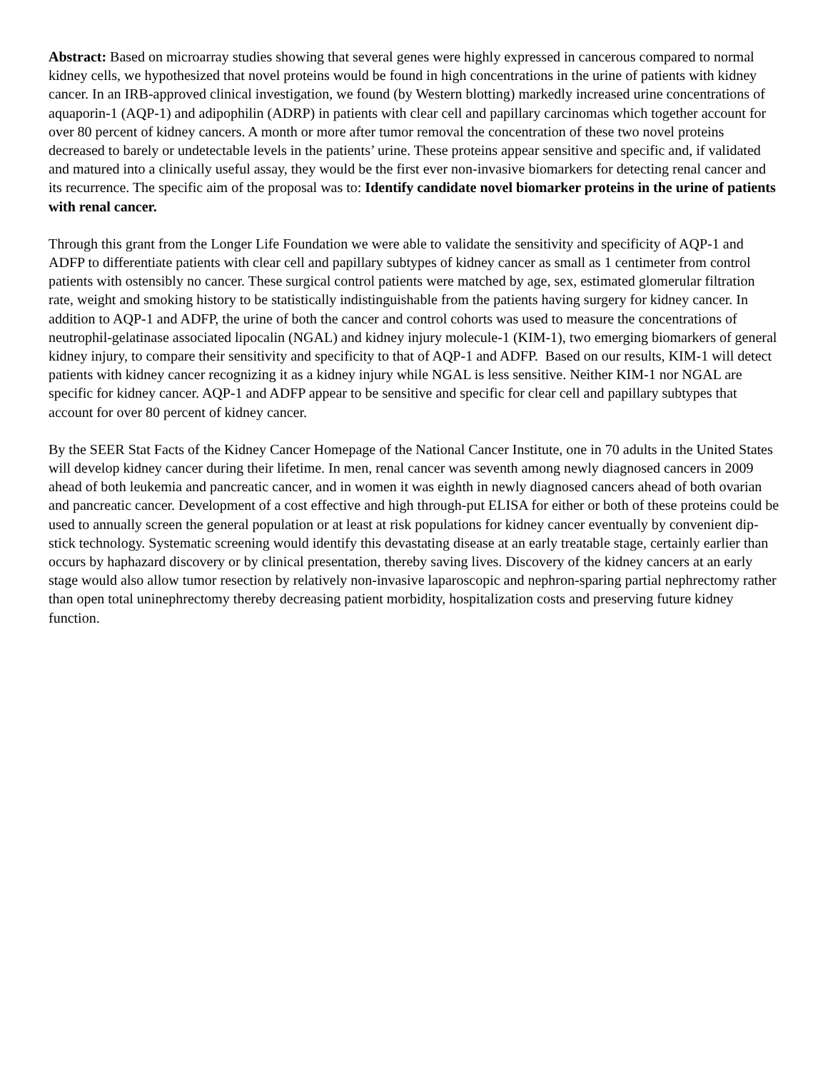Abstract: Based on microarray studies showing that several genes were highly expressed in cancerous compared to normal kidney cells, we hypothesized that novel proteins would be found in high concentrations in the urine of patients with kidney cancer. In an IRB-approved clinical investigation, we found (by Western blotting) markedly increased urine concentrations of aquaporin-1 (AQP-1) and adipophilin (ADRP) in patients with clear cell and papillary carcinomas which together account for over 80 percent of kidney cancers. A month or more after tumor removal the concentration of these two novel proteins decreased to barely or undetectable levels in the patients’ urine. These proteins appear sensitive and specific and, if validated and matured into a clinically useful assay, they would be the first ever non-invasive biomarkers for detecting renal cancer and its recurrence. The specific aim of the proposal was to: Identify candidate novel biomarker proteins in the urine of patients with renal cancer.
Through this grant from the Longer Life Foundation we were able to validate the sensitivity and specificity of AQP-1 and ADFP to differentiate patients with clear cell and papillary subtypes of kidney cancer as small as 1 centimeter from control patients with ostensibly no cancer. These surgical control patients were matched by age, sex, estimated glomerular filtration rate, weight and smoking history to be statistically indistinguishable from the patients having surgery for kidney cancer. In addition to AQP-1 and ADFP, the urine of both the cancer and control cohorts was used to measure the concentrations of neutrophil-gelatinase associated lipocalin (NGAL) and kidney injury molecule-1 (KIM-1), two emerging biomarkers of general kidney injury, to compare their sensitivity and specificity to that of AQP-1 and ADFP. Based on our results, KIM-1 will detect patients with kidney cancer recognizing it as a kidney injury while NGAL is less sensitive. Neither KIM-1 nor NGAL are specific for kidney cancer. AQP-1 and ADFP appear to be sensitive and specific for clear cell and papillary subtypes that account for over 80 percent of kidney cancer.
By the SEER Stat Facts of the Kidney Cancer Homepage of the National Cancer Institute, one in 70 adults in the United States will develop kidney cancer during their lifetime. In men, renal cancer was seventh among newly diagnosed cancers in 2009 ahead of both leukemia and pancreatic cancer, and in women it was eighth in newly diagnosed cancers ahead of both ovarian and pancreatic cancer. Development of a cost effective and high through-put ELISA for either or both of these proteins could be used to annually screen the general population or at least at risk populations for kidney cancer eventually by convenient dip-stick technology. Systematic screening would identify this devastating disease at an early treatable stage, certainly earlier than occurs by haphazard discovery or by clinical presentation, thereby saving lives. Discovery of the kidney cancers at an early stage would also allow tumor resection by relatively non-invasive laparoscopic and nephron-sparing partial nephrectomy rather than open total uninephrectomy thereby decreasing patient morbidity, hospitalization costs and preserving future kidney function.